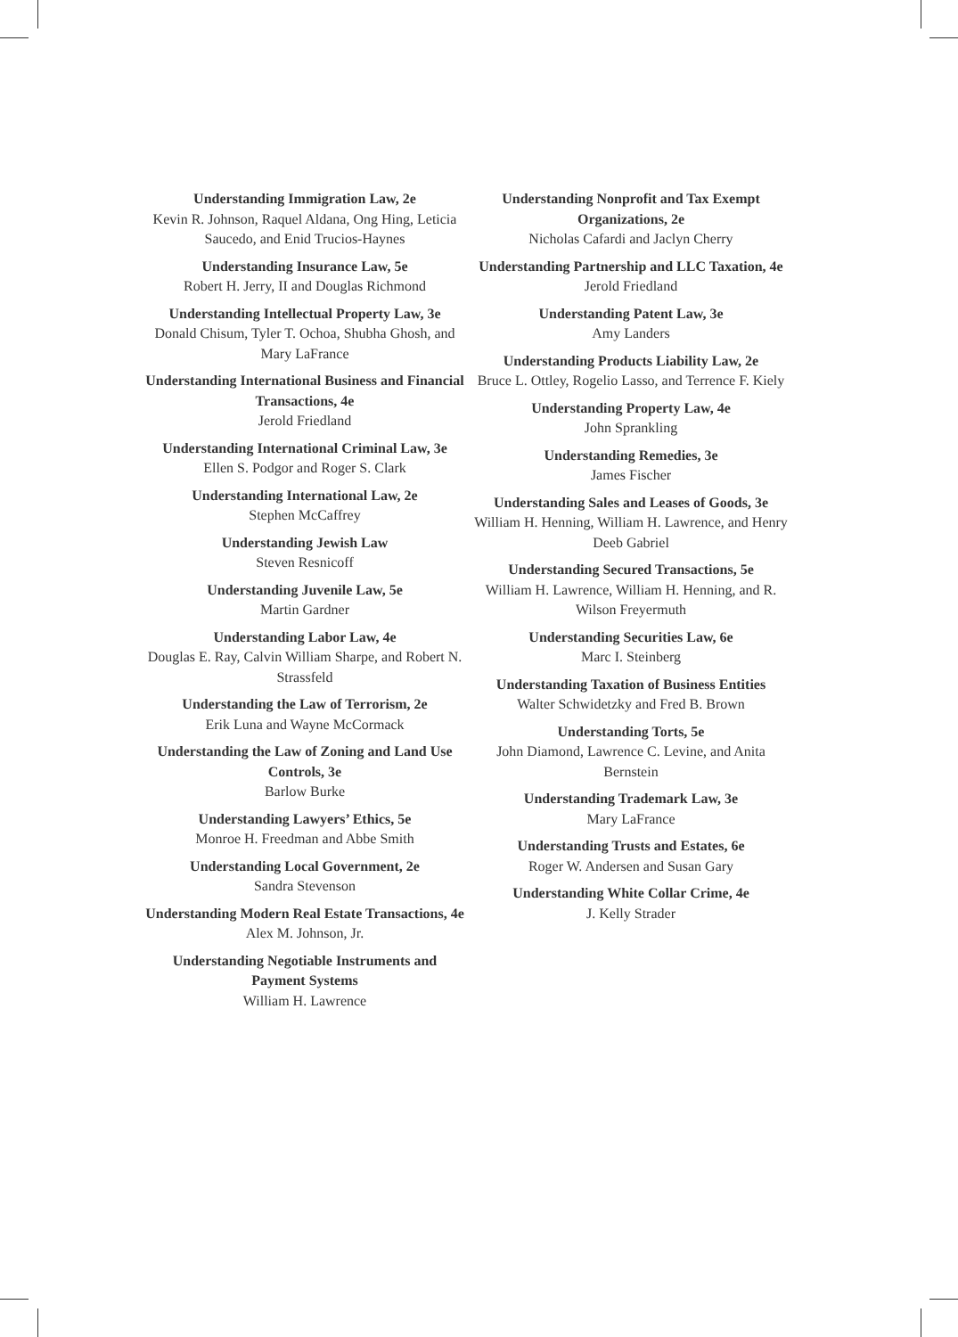Understanding Immigration Law, 2e
Kevin R. Johnson, Raquel Aldana, Ong Hing, Leticia Saucedo, and Enid Trucios-Haynes
Understanding Insurance Law, 5e
Robert H. Jerry, II and Douglas Richmond
Understanding Intellectual Property Law, 3e
Donald Chisum, Tyler T. Ochoa, Shubha Ghosh, and Mary LaFrance
Understanding International Business and Financial Transactions, 4e
Jerold Friedland
Understanding International Criminal Law, 3e
Ellen S. Podgor and Roger S. Clark
Understanding International Law, 2e
Stephen McCaffrey
Understanding Jewish Law
Steven Resnicoff
Understanding Juvenile Law, 5e
Martin Gardner
Understanding Labor Law, 4e
Douglas E. Ray, Calvin William Sharpe, and Robert N. Strassfeld
Understanding the Law of Terrorism, 2e
Erik Luna and Wayne McCormack
Understanding the Law of Zoning and Land Use Controls, 3e
Barlow Burke
Understanding Lawyers’ Ethics, 5e
Monroe H. Freedman and Abbe Smith
Understanding Local Government, 2e
Sandra Stevenson
Understanding Modern Real Estate Transactions, 4e
Alex M. Johnson, Jr.
Understanding Negotiable Instruments and Payment Systems
William H. Lawrence
Understanding Nonprofit and Tax Exempt Organizations, 2e
Nicholas Cafardi and Jaclyn Cherry
Understanding Partnership and LLC Taxation, 4e
Jerold Friedland
Understanding Patent Law, 3e
Amy Landers
Understanding Products Liability Law, 2e
Bruce L. Ottley, Rogelio Lasso, and Terrence F. Kiely
Understanding Property Law, 4e
John Sprankling
Understanding Remedies, 3e
James Fischer
Understanding Sales and Leases of Goods, 3e
William H. Henning, William H. Lawrence, and Henry Deeb Gabriel
Understanding Secured Transactions, 5e
William H. Lawrence, William H. Henning, and R. Wilson Freyermuth
Understanding Securities Law, 6e
Marc I. Steinberg
Understanding Taxation of Business Entities
Walter Schwidetzky and Fred B. Brown
Understanding Torts, 5e
John Diamond, Lawrence C. Levine, and Anita Bernstein
Understanding Trademark Law, 3e
Mary LaFrance
Understanding Trusts and Estates, 6e
Roger W. Andersen and Susan Gary
Understanding White Collar Crime, 4e
J. Kelly Strader